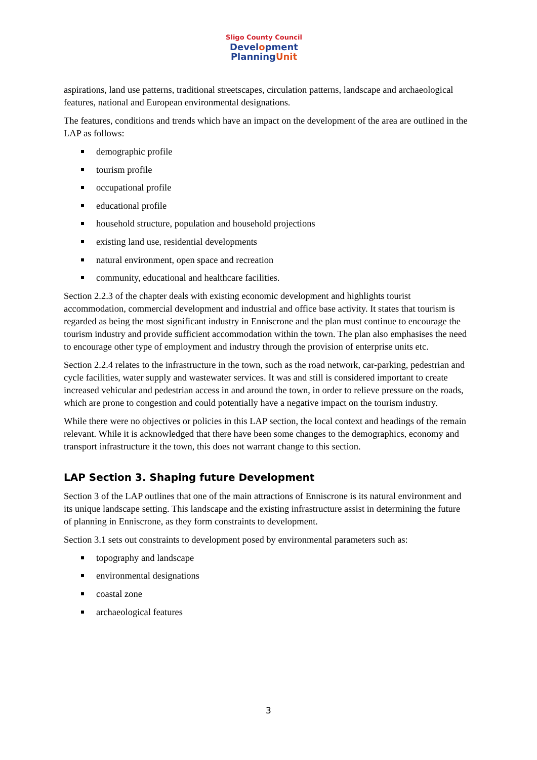Sligo County Council
Development
PlanningUnit
aspirations, land use patterns, traditional streetscapes, circulation patterns, landscape and archaeological features, national and European environmental designations.
The features, conditions and trends which have an impact on the development of the area are outlined in the LAP as follows:
demographic profile
tourism profile
occupational profile
educational profile
household structure, population and household projections
existing land use, residential developments
natural environment, open space and recreation
community, educational and healthcare facilities.
Section 2.2.3 of the chapter deals with existing economic development and highlights tourist accommodation, commercial development and industrial and office base activity. It states that tourism is regarded as being the most significant industry in Enniscrone and the plan must continue to encourage the tourism industry and provide sufficient accommodation within the town. The plan also emphasises the need to encourage other type of employment and industry through the provision of enterprise units etc.
Section 2.2.4 relates to the infrastructure in the town, such as the road network, car-parking, pedestrian and cycle facilities, water supply and wastewater services. It was and still is considered important to create increased vehicular and pedestrian access in and around the town, in order to relieve pressure on the roads, which are prone to congestion and could potentially have a negative impact on the tourism industry.
While there were no objectives or policies in this LAP section, the local context and headings of the remain relevant. While it is acknowledged that there have been some changes to the demographics, economy and transport infrastructure it the town, this does not warrant change to this section.
LAP Section 3. Shaping future Development
Section 3 of the LAP outlines that one of the main attractions of Enniscrone is its natural environment and its unique landscape setting. This landscape and the existing infrastructure assist in determining the future of planning in Enniscrone, as they form constraints to development.
Section 3.1 sets out constraints to development posed by environmental parameters such as:
topography and landscape
environmental designations
coastal zone
archaeological features
3